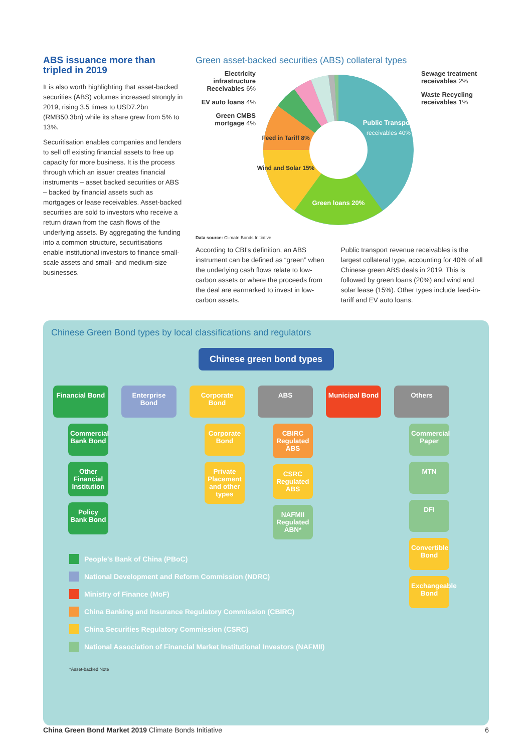ABS issuance more than tripled in 2019
It is also worth highlighting that asset-backed securities (ABS) volumes increased strongly in 2019, rising 3.5 times to USD7.2bn (RMB50.3bn) while its share grew from 5% to 13%.
Securitisation enables companies and lenders to sell off existing financial assets to free up capacity for more business. It is the process through which an issuer creates financial instruments – asset backed securities or ABS – backed by financial assets such as mortgages or lease receivables. Asset-backed securities are sold to investors who receive a return drawn from the cash flows of the underlying assets. By aggregating the funding into a common structure, securitisations enable institutional investors to finance small-scale assets and small- and medium-size businesses.
Green asset-backed securities (ABS) collateral types
Electricity infrastructure Receivables 6%
EV auto loans 4%
Green CMBS mortgage 4%
Public Transport
receivables 40%
Green loans 20%
Wind and Solar 15%
Feed in Tariff 8%
Sewage treatment receivables 2%
Waste Recycling receivables 1%
Data source: Climate Bonds Initiative
According to CBI's definition, an ABS instrument can be defined as “green” when the underlying cash flows relate to low-carbon assets or where the proceeds from the deal are earmarked to invest in low-carbon assets.
Public transport revenue receivables is the largest collateral type, accounting for 40% of all Chinese green ABS deals in 2019. This is followed by green loans (20%) and wind and solar lease (15%). Other types include feed-in-tariff and EV auto loans.
Chinese Green Bond types by local classifications and regulators
Chinese green bond types
Financial Bond
Commercial Bank Bond
Other Financial Institution
Policy Bank Bond
Enterprise Bond
Corporate Bond
Corporate Bond
Private Placement and other types
ABS
CBIRC Regulated ABS
CSRC Regulated ABS
NAFMII Regulated ABN*
Municipal Bond
Others
Commercial Paper
MTN
DFI
Convertible Bond
Exchangeable Bond
People's Bank of China (PBoC)
National Development and Reform Commission (NDRC)
Ministry of Finance (MoF)
China Banking and Insurance Regulatory Commission (CBIRC)
China Securities Regulatory Commission (CSRC)
National Association of Financial Market Institutional Investors (NAFMII)
*Asset-backed Note
China Green Bond Market 2019 Climate Bonds Initiative
6